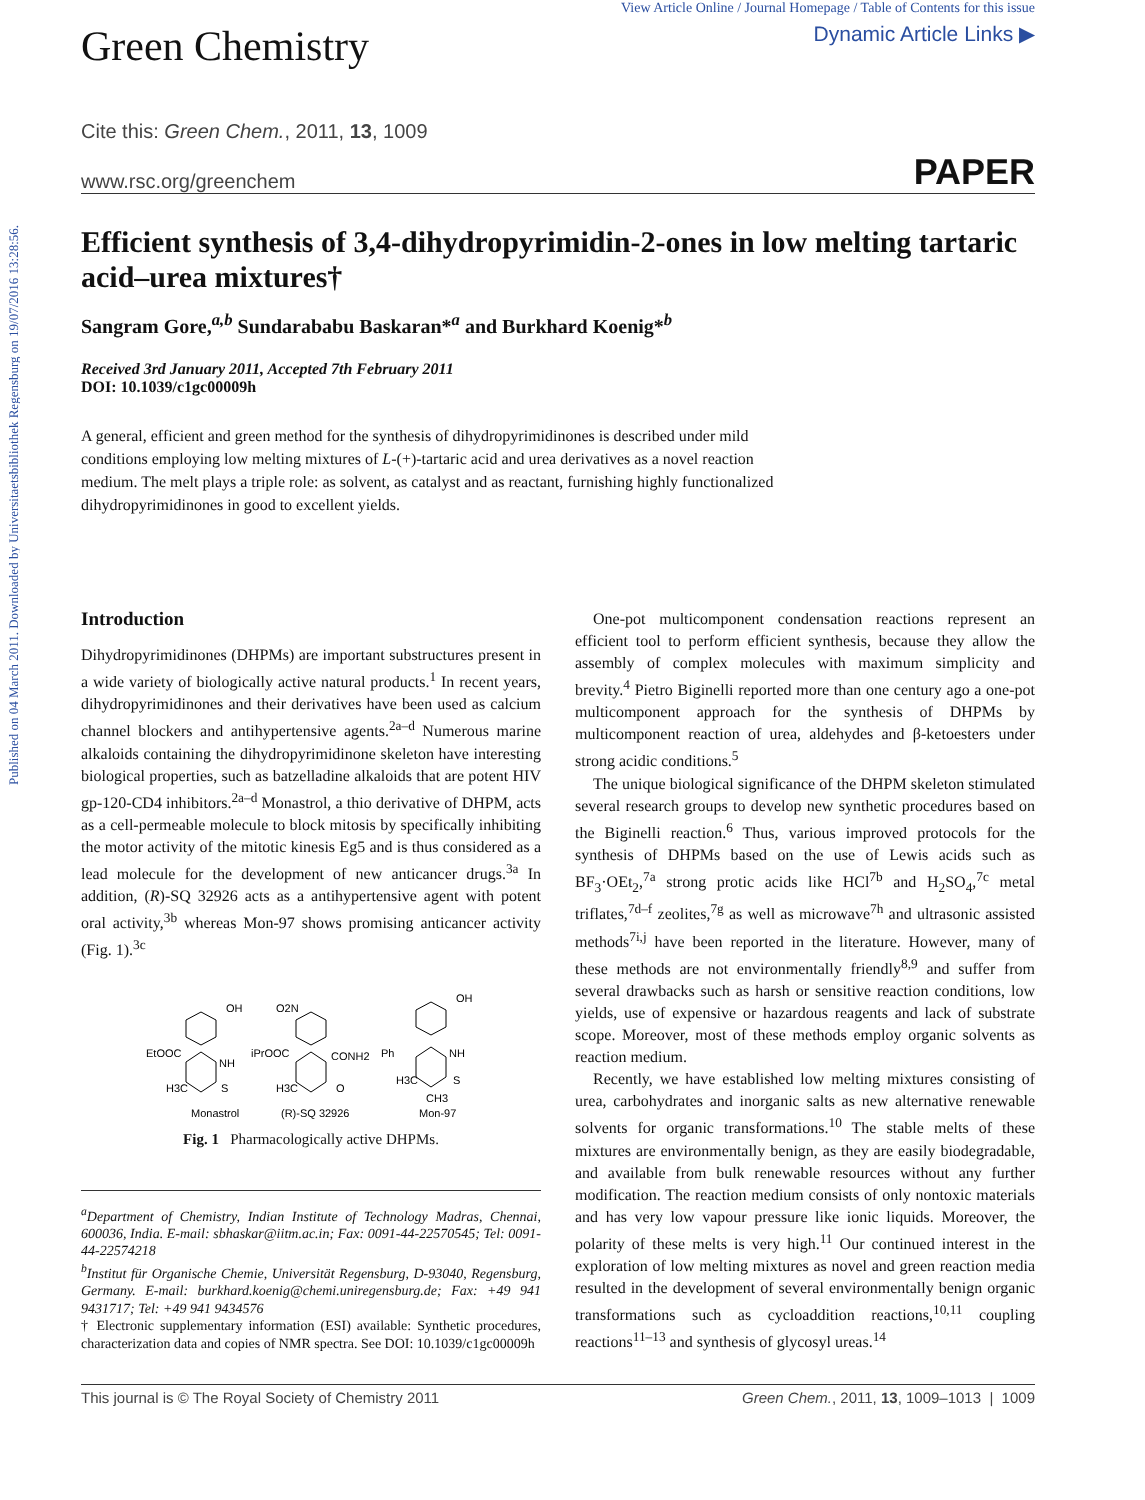Published on 04 March 2011. Downloaded by Universitaetsbibliothek Regensburg on 19/07/2016 13:28:56.
Green Chemistry
View Article Online / Journal Homepage / Table of Contents for this issue
Dynamic Article Links ▶
Cite this: Green Chem., 2011, 13, 1009
www.rsc.org/greenchem PAPER
Efficient synthesis of 3,4-dihydropyrimidin-2-ones in low melting tartaric acid–urea mixtures†
Sangram Gore,<sup>a,b</sup> Sundarababu Baskaran*<sup>a</sup> and Burkhard Koenig*<sup>b</sup>
Received 3rd January 2011, Accepted 7th February 2011
DOI: 10.1039/c1gc00009h
A general, efficient and green method for the synthesis of dihydropyrimidinones is described under mild conditions employing low melting mixtures of L-(+)-tartaric acid and urea derivatives as a novel reaction medium. The melt plays a triple role: as solvent, as catalyst and as reactant, furnishing highly functionalized dihydropyrimidinones in good to excellent yields.
Introduction
Dihydropyrimidinones (DHPMs) are important substructures present in a wide variety of biologically active natural products.<sup>1</sup> In recent years, dihydropyrimidinones and their derivatives have been used as calcium channel blockers and antihypertensive agents.<sup>2a–d</sup> Numerous marine alkaloids containing the dihydropyrimidinone skeleton have interesting biological properties, such as batzelladine alkaloids that are potent HIV gp-120-CD4 inhibitors.<sup>2a–d</sup> Monastrol, a thio derivative of DHPM, acts as a cell-permeable molecule to block mitosis by specifically inhibiting the motor activity of the mitotic kinesis Eg5 and is thus considered as a lead molecule for the development of new anticancer drugs.<sup>3a</sup> In addition, (R)-SQ 32926 acts as a antihypertensive agent with potent oral activity,<sup>3b</sup> whereas Mon-97 shows promising anticancer activity (Fig. 1).<sup>3c</sup>
OH
EtOOC
NH
H3C
S
Monastrol
O2N
iPrOOC
CONH2
H3C
O
(R)-SQ 32926
OH
Ph
NH
H3C
S
CH3
Mon-97
Fig. 1 Pharmacologically active DHPMs.
<sup>a</sup> Department of Chemistry, Indian Institute of Technology Madras, Chennai, 600036, India. E-mail: sbhaskar@iitm.ac.in; Fax: 0091-44-22570545; Tel: 0091-44-22574218
<sup>b</sup> Institut für Organische Chemie, Universität Regensburg, D-93040, Regensburg, Germany. E-mail: burkhard.koenig@chemi.uniregensburg.de; Fax: +49 941 9431717; Tel: +49 941 9434576
† Electronic supplementary information (ESI) available: Synthetic procedures, characterization data and copies of NMR spectra. See DOI: 10.1039/c1gc00009h
One-pot multicomponent condensation reactions represent an efficient tool to perform efficient synthesis, because they allow the assembly of complex molecules with maximum simplicity and brevity.<sup>4</sup> Pietro Biginelli reported more than one century ago a one-pot multicomponent approach for the synthesis of DHPMs by multicomponent reaction of urea, aldehydes and β-ketoesters under strong acidic conditions.<sup>5</sup>
The unique biological significance of the DHPM skeleton stimulated several research groups to develop new synthetic procedures based on the Biginelli reaction.<sup>6</sup> Thus, various improved protocols for the synthesis of DHPMs based on the use of Lewis acids such as BF<sub>3</sub>·OEt<sub>2</sub>,<sup>7a</sup> strong protic acids like HCl<sup>7b</sup> and H<sub>2</sub>SO<sub>4</sub>,<sup>7c</sup> metal triflates,<sup>7d–f</sup> zeolites,<sup>7g</sup> as well as microwave<sup>7h</sup> and ultrasonic assisted methods<sup>7i,j</sup> have been reported in the literature. However, many of these methods are not environmentally friendly<sup>8,9</sup> and suffer from several drawbacks such as harsh or sensitive reaction conditions, low yields, use of expensive or hazardous reagents and lack of substrate scope. Moreover, most of these methods employ organic solvents as reaction medium.
Recently, we have established low melting mixtures consisting of urea, carbohydrates and inorganic salts as new alternative renewable solvents for organic transformations.<sup>10</sup> The stable melts of these mixtures are environmentally benign, as they are easily biodegradable, and available from bulk renewable resources without any further modification. The reaction medium consists of only nontoxic materials and has very low vapour pressure like ionic liquids. Moreover, the polarity of these melts is very high.<sup>11</sup> Our continued interest in the exploration of low melting mixtures as novel and green reaction media resulted in the development of several environmentally benign organic transformations such as cycloaddition reactions,<sup>10,11</sup> coupling reactions<sup>11–13</sup> and synthesis of glycosyl ureas.<sup>14</sup>
This journal is © The Royal Society of Chemistry 2011 Green Chem., 2011, 13, 1009–1013 | 1009